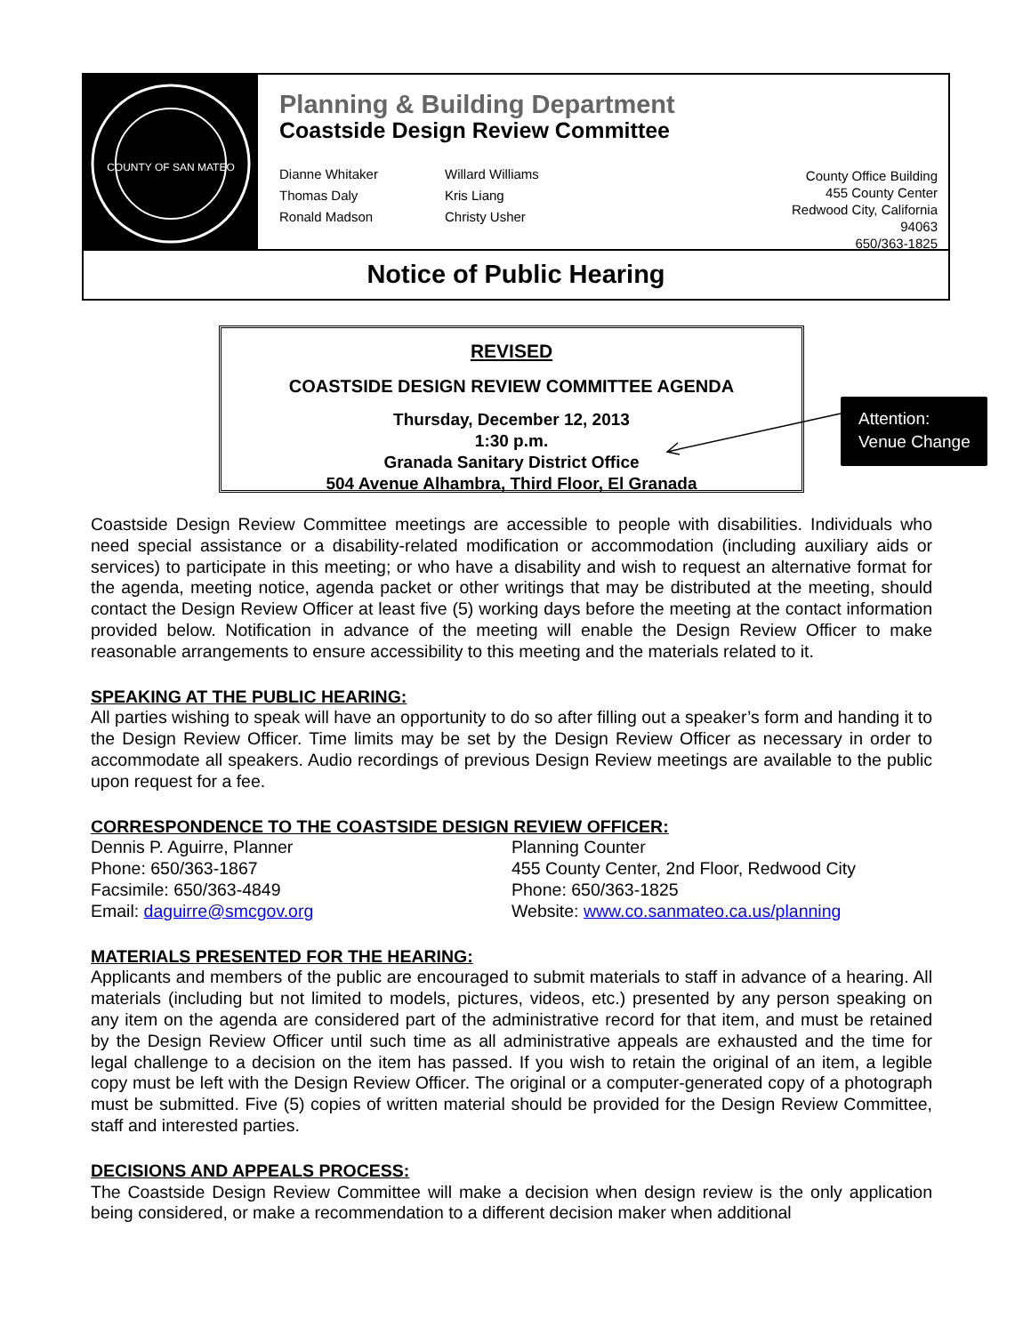COUNTY OF SAN MATEO
Planning & Building Department
Coastside Design Review Committee
Dianne Whitaker
Thomas Daly
Ronald Madson
Willard Williams
Kris Liang
Christy Usher
County Office Building
455 County Center
Redwood City, California 94063
650/363-1825
Notice of Public Hearing
REVISED
COASTSIDE DESIGN REVIEW COMMITTEE AGENDA
Thursday, December 12, 2013
1:30 p.m.
Granada Sanitary District Office
504 Avenue Alhambra, Third Floor, El Granada
Attention:
Venue Change
Coastside Design Review Committee meetings are accessible to people with disabilities. Individuals who need special assistance or a disability-related modification or accommodation (including auxiliary aids or services) to participate in this meeting; or who have a disability and wish to request an alternative format for the agenda, meeting notice, agenda packet or other writings that may be distributed at the meeting, should contact the Design Review Officer at least five (5) working days before the meeting at the contact information provided below. Notification in advance of the meeting will enable the Design Review Officer to make reasonable arrangements to ensure accessibility to this meeting and the materials related to it.
SPEAKING AT THE PUBLIC HEARING:
All parties wishing to speak will have an opportunity to do so after filling out a speaker’s form and handing it to the Design Review Officer. Time limits may be set by the Design Review Officer as necessary in order to accommodate all speakers. Audio recordings of previous Design Review meetings are available to the public upon request for a fee.
CORRESPONDENCE TO THE COASTSIDE DESIGN REVIEW OFFICER:
Dennis P. Aguirre, Planner
Phone: 650/363-1867
Facsimile: 650/363-4849
Email: daguirre@smcgov.org
Planning Counter
455 County Center, 2nd Floor, Redwood City
Phone: 650/363-1825
Website: www.co.sanmateo.ca.us/planning
MATERIALS PRESENTED FOR THE HEARING:
Applicants and members of the public are encouraged to submit materials to staff in advance of a hearing. All materials (including but not limited to models, pictures, videos, etc.) presented by any person speaking on any item on the agenda are considered part of the administrative record for that item, and must be retained by the Design Review Officer until such time as all administrative appeals are exhausted and the time for legal challenge to a decision on the item has passed. If you wish to retain the original of an item, a legible copy must be left with the Design Review Officer. The original or a computer-generated copy of a photograph must be submitted. Five (5) copies of written material should be provided for the Design Review Committee, staff and interested parties.
DECISIONS AND APPEALS PROCESS:
The Coastside Design Review Committee will make a decision when design review is the only application being considered, or make a recommendation to a different decision maker when additional